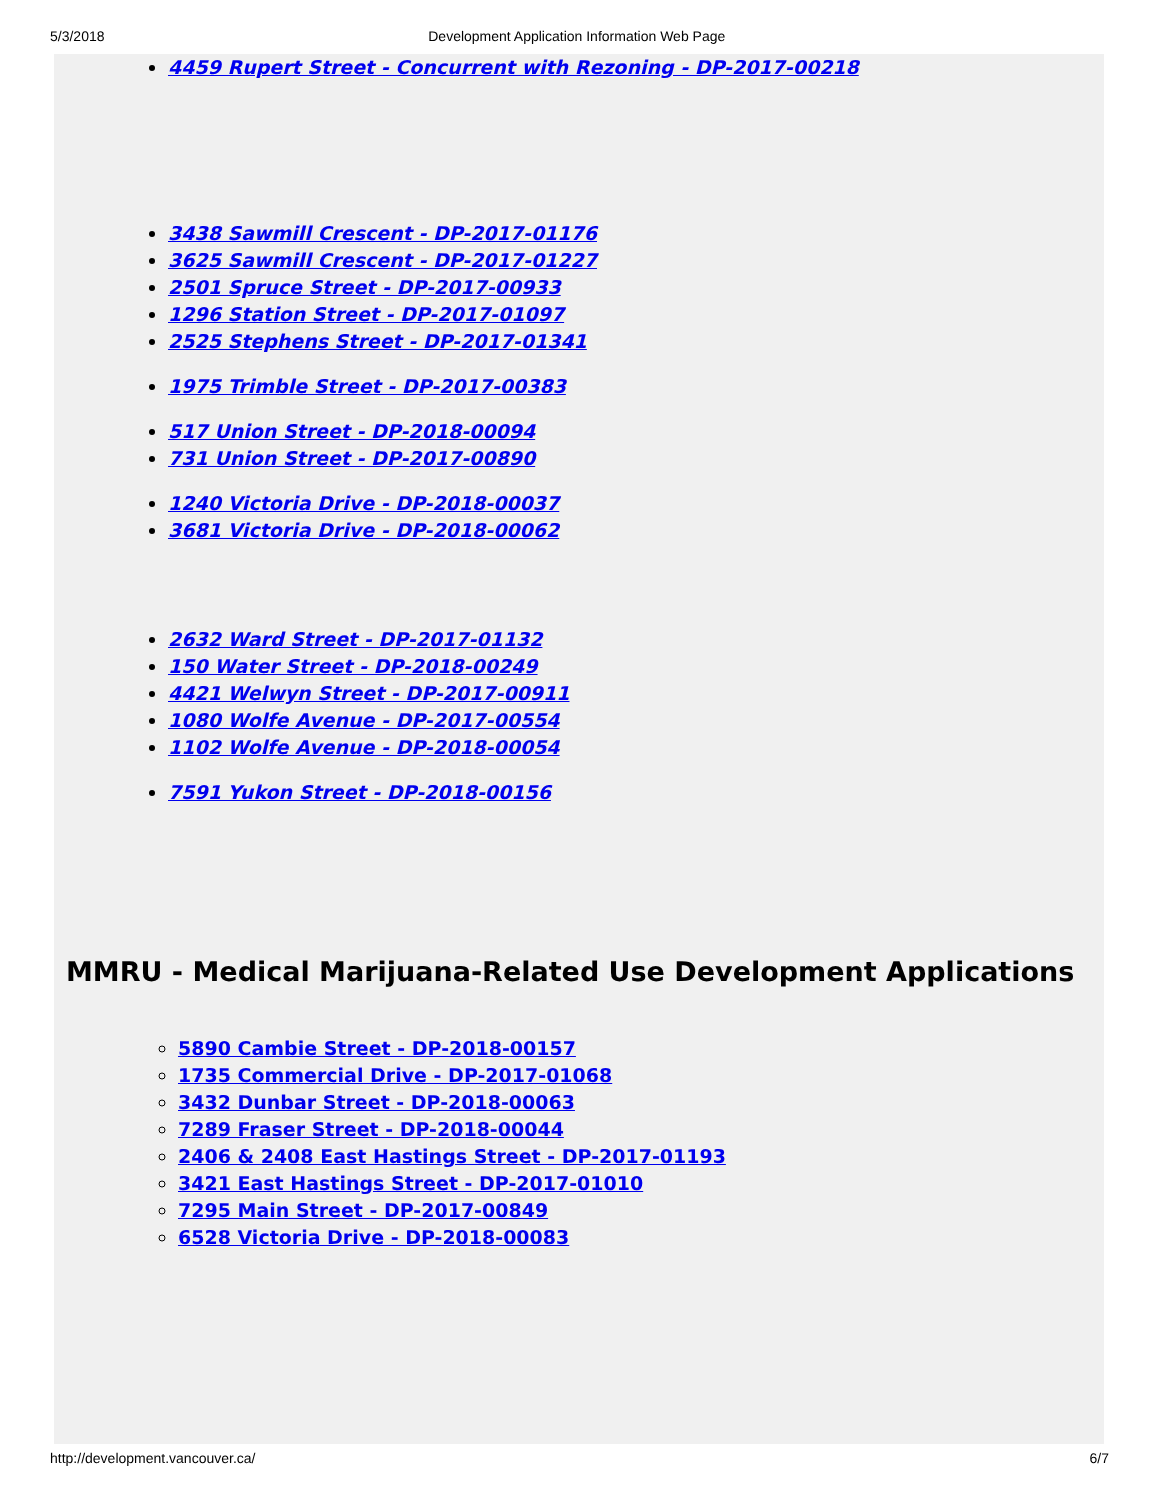5/3/2018 Development Application Information Web Page
4459 Rupert Street - Concurrent with Rezoning - DP-2017-00218
3438 Sawmill Crescent - DP-2017-01176
3625 Sawmill Crescent - DP-2017-01227
2501 Spruce Street - DP-2017-00933
1296 Station Street - DP-2017-01097
2525 Stephens Street - DP-2017-01341
1975 Trimble Street - DP-2017-00383
517 Union Street - DP-2018-00094
731 Union Street - DP-2017-00890
1240 Victoria Drive - DP-2018-00037
3681 Victoria Drive - DP-2018-00062
2632 Ward Street - DP-2017-01132
150 Water Street - DP-2018-00249
4421 Welwyn Street - DP-2017-00911
1080 Wolfe Avenue - DP-2017-00554
1102 Wolfe Avenue - DP-2018-00054
7591 Yukon Street - DP-2018-00156
MMRU - Medical Marijuana-Related Use Development Applications
5890 Cambie Street - DP-2018-00157
1735 Commercial Drive - DP-2017-01068
3432 Dunbar Street - DP-2018-00063
7289 Fraser Street - DP-2018-00044
2406 & 2408 East Hastings Street - DP-2017-01193
3421 East Hastings Street - DP-2017-01010
7295 Main Street - DP-2017-00849
6528 Victoria Drive - DP-2018-00083
http://development.vancouver.ca/ 6/7